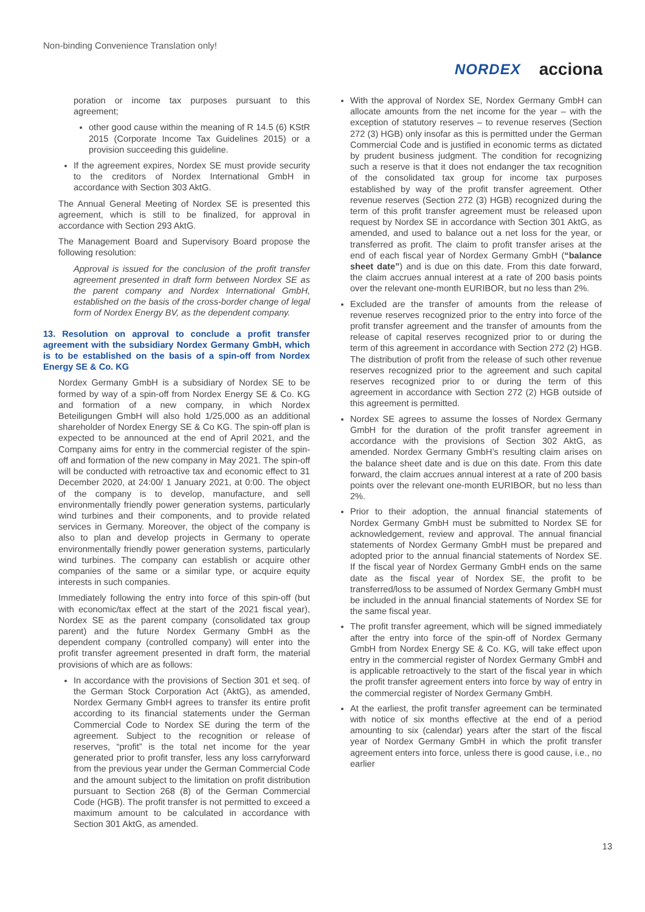Non-binding Convenience Translation only!
NORDEX acciona
poration or income tax purposes pursuant to this agreement;
other good cause within the meaning of R 14.5 (6) KStR 2015 (Corporate Income Tax Guidelines 2015) or a provision succeeding this guideline.
If the agreement expires, Nordex SE must provide security to the creditors of Nordex International GmbH in accordance with Section 303 AktG.
The Annual General Meeting of Nordex SE is presented this agreement, which is still to be finalized, for approval in accordance with Section 293 AktG.
The Management Board and Supervisory Board propose the following resolution:
Approval is issued for the conclusion of the profit transfer agreement presented in draft form between Nordex SE as the parent company and Nordex International GmbH, established on the basis of the cross-border change of legal form of Nordex Energy BV, as the dependent company.
13. Resolution on approval to conclude a profit transfer agreement with the subsidiary Nordex Germany GmbH, which is to be established on the basis of a spin-off from Nordex Energy SE & Co. KG
Nordex Germany GmbH is a subsidiary of Nordex SE to be formed by way of a spin-off from Nordex Energy SE & Co. KG and formation of a new company, in which Nordex Beteiligungen GmbH will also hold 1/25,000 as an additional shareholder of Nordex Energy SE & Co KG. The spin-off plan is expected to be announced at the end of April 2021, and the Company aims for entry in the commercial register of the spin-off and formation of the new company in May 2021. The spin-off will be conducted with retroactive tax and economic effect to 31 December 2020, at 24:00/ 1 January 2021, at 0:00. The object of the company is to develop, manufacture, and sell environmentally friendly power generation systems, particularly wind turbines and their components, and to provide related services in Germany. Moreover, the object of the company is also to plan and develop projects in Germany to operate environmentally friendly power generation systems, particularly wind turbines. The company can establish or acquire other companies of the same or a similar type, or acquire equity interests in such companies.
Immediately following the entry into force of this spin-off (but with economic/tax effect at the start of the 2021 fiscal year), Nordex SE as the parent company (consolidated tax group parent) and the future Nordex Germany GmbH as the dependent company (controlled company) will enter into the profit transfer agreement presented in draft form, the material provisions of which are as follows:
In accordance with the provisions of Section 301 et seq. of the German Stock Corporation Act (AktG), as amended, Nordex Germany GmbH agrees to transfer its entire profit according to its financial statements under the German Commercial Code to Nordex SE during the term of the agreement. Subject to the recognition or release of reserves, “profit” is the total net income for the year generated prior to profit transfer, less any loss carryforward from the previous year under the German Commercial Code and the amount subject to the limitation on profit distribution pursuant to Section 268 (8) of the German Commercial Code (HGB). The profit transfer is not permitted to exceed a maximum amount to be calculated in accordance with Section 301 AktG, as amended.
With the approval of Nordex SE, Nordex Germany GmbH can allocate amounts from the net income for the year – with the exception of statutory reserves – to revenue reserves (Section 272 (3) HGB) only insofar as this is permitted under the German Commercial Code and is justified in economic terms as dictated by prudent business judgment. The condition for recognizing such a reserve is that it does not endanger the tax recognition of the consolidated tax group for income tax purposes established by way of the profit transfer agreement. Other revenue reserves (Section 272 (3) HGB) recognized during the term of this profit transfer agreement must be released upon request by Nordex SE in accordance with Section 301 AktG, as amended, and used to balance out a net loss for the year, or transferred as profit. The claim to profit transfer arises at the end of each fiscal year of Nordex Germany GmbH (“balance sheet date”) and is due on this date. From this date forward, the claim accrues annual interest at a rate of 200 basis points over the relevant one-month EURIBOR, but no less than 2%.
Excluded are the transfer of amounts from the release of revenue reserves recognized prior to the entry into force of the profit transfer agreement and the transfer of amounts from the release of capital reserves recognized prior to or during the term of this agreement in accordance with Section 272 (2) HGB. The distribution of profit from the release of such other revenue reserves recognized prior to the agreement and such capital reserves recognized prior to or during the term of this agreement in accordance with Section 272 (2) HGB outside of this agreement is permitted.
Nordex SE agrees to assume the losses of Nordex Germany GmbH for the duration of the profit transfer agreement in accordance with the provisions of Section 302 AktG, as amended. Nordex Germany GmbH’s resulting claim arises on the balance sheet date and is due on this date. From this date forward, the claim accrues annual interest at a rate of 200 basis points over the relevant one-month EURIBOR, but no less than 2%.
Prior to their adoption, the annual financial statements of Nordex Germany GmbH must be submitted to Nordex SE for acknowledgement, review and approval. The annual financial statements of Nordex Germany GmbH must be prepared and adopted prior to the annual financial statements of Nordex SE. If the fiscal year of Nordex Germany GmbH ends on the same date as the fiscal year of Nordex SE, the profit to be transferred/loss to be assumed of Nordex Germany GmbH must be included in the annual financial statements of Nordex SE for the same fiscal year.
The profit transfer agreement, which will be signed immediately after the entry into force of the spin-off of Nordex Germany GmbH from Nordex Energy SE & Co. KG, will take effect upon entry in the commercial register of Nordex Germany GmbH and is applicable retroactively to the start of the fiscal year in which the profit transfer agreement enters into force by way of entry in the commercial register of Nordex Germany GmbH.
At the earliest, the profit transfer agreement can be terminated with notice of six months effective at the end of a period amounting to six (calendar) years after the start of the fiscal year of Nordex Germany GmbH in which the profit transfer agreement enters into force, unless there is good cause, i.e., no earlier
13